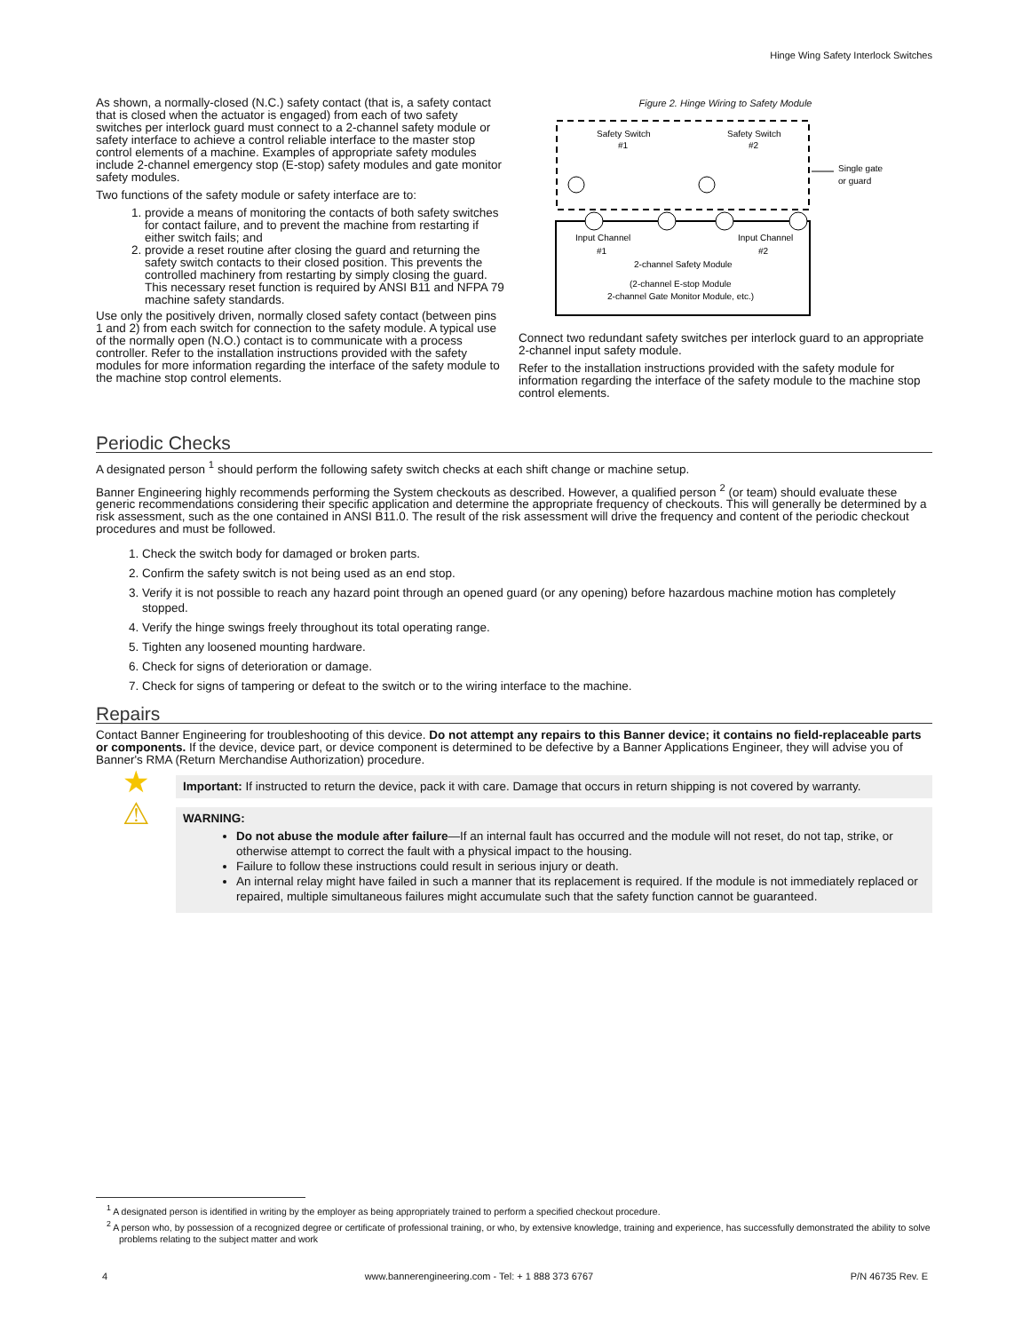Hinge Wing Safety Interlock Switches
As shown, a normally-closed (N.C.) safety contact (that is, a safety contact that is closed when the actuator is engaged) from each of two safety switches per interlock guard must connect to a 2-channel safety module or safety interface to achieve a control reliable interface to the master stop control elements of a machine. Examples of appropriate safety modules include 2-channel emergency stop (E-stop) safety modules and gate monitor safety modules.
Two functions of the safety module or safety interface are to:
1. provide a means of monitoring the contacts of both safety switches for contact failure, and to prevent the machine from restarting if either switch fails; and
2. provide a reset routine after closing the guard and returning the safety switch contacts to their closed position. This prevents the controlled machinery from restarting by simply closing the guard. This necessary reset function is required by ANSI B11 and NFPA 79 machine safety standards.
Use only the positively driven, normally closed safety contact (between pins 1 and 2) from each switch for connection to the safety module. A typical use of the normally open (N.O.) contact is to communicate with a process controller. Refer to the installation instructions provided with the safety modules for more information regarding the interface of the safety module to the machine stop control elements.
Figure 2. Hinge Wiring to Safety Module
Safety Switch
#1
Safety Switch
#2
Single gate
or guard
Input Channel
#1
Input Channel
#2
2-channel Safety Module
(2-channel E-stop Module
2-channel Gate Monitor Module, etc.)
Connect two redundant safety switches per interlock guard to an appropriate 2-channel input safety module.
Refer to the installation instructions provided with the safety module for information regarding the interface of the safety module to the machine stop control elements.
Periodic Checks
A designated person <sup>1</sup> should perform the following safety switch checks at each shift change or machine setup.
Banner Engineering highly recommends performing the System checkouts as described. However, a qualified person <sup>2</sup> (or team) should evaluate these generic recommendations considering their specific application and determine the appropriate frequency of checkouts. This will generally be determined by a risk assessment, such as the one contained in ANSI B11.0. The result of the risk assessment will drive the frequency and content of the periodic checkout procedures and must be followed.
1. Check the switch body for damaged or broken parts.
2. Confirm the safety switch is not being used as an end stop.
3. Verify it is not possible to reach any hazard point through an opened guard (or any opening) before hazardous machine motion has completely stopped.
4. Verify the hinge swings freely throughout its total operating range.
5. Tighten any loosened mounting hardware.
6. Check for signs of deterioration or damage.
7. Check for signs of tampering or defeat to the switch or to the wiring interface to the machine.
Repairs
Contact Banner Engineering for troubleshooting of this device. Do not attempt any repairs to this Banner device; it contains no field-replaceable parts or components. If the device, device part, or device component is determined to be defective by a Banner Applications Engineer, they will advise you of Banner's RMA (Return Merchandise Authorization) procedure.
★
Important: If instructed to return the device, pack it with care. Damage that occurs in return shipping is not covered by warranty.
⚠
WARNING:
Do not abuse the module after failure—If an internal fault has occurred and the module will not reset, do not tap, strike, or otherwise attempt to correct the fault with a physical impact to the housing.
Failure to follow these instructions could result in serious injury or death.
An internal relay might have failed in such a manner that its replacement is required. If the module is not immediately replaced or repaired, multiple simultaneous failures might accumulate such that the safety function cannot be guaranteed.
<sup>1</sup> A designated person is identified in writing by the employer as being appropriately trained to perform a specified checkout procedure.
<sup>2</sup> A person who, by possession of a recognized degree or certificate of professional training, or who, by extensive knowledge, training and experience, has successfully demonstrated the ability to solve problems relating to the subject matter and work
4 www.bannerengineering.com - Tel: + 1 888 373 6767 P/N 46735 Rev. E